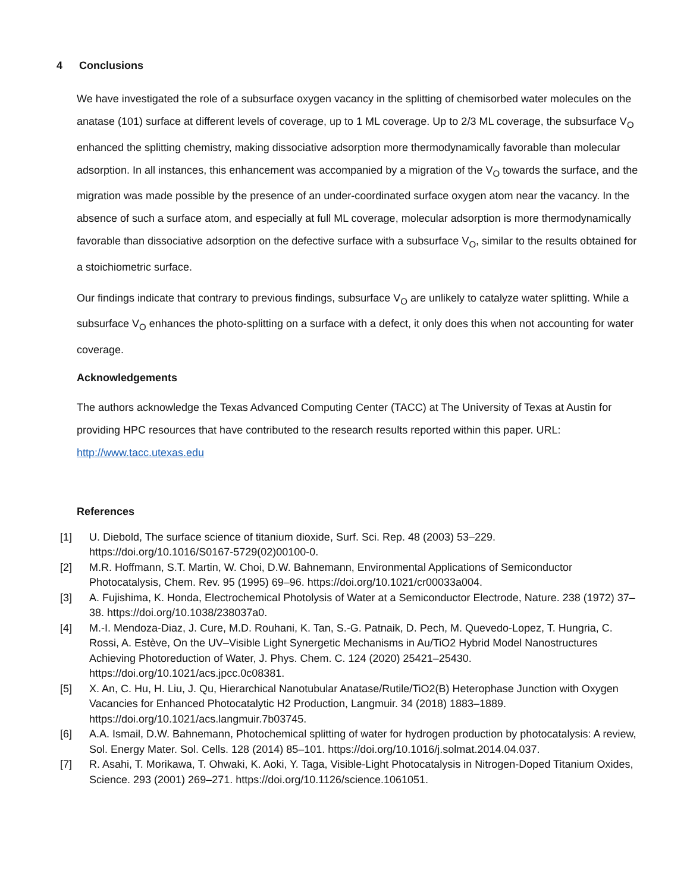4 Conclusions
We have investigated the role of a subsurface oxygen vacancy in the splitting of chemisorbed water molecules on the anatase (101) surface at different levels of coverage, up to 1 ML coverage. Up to 2/3 ML coverage, the subsurface V<sub>O</sub> enhanced the splitting chemistry, making dissociative adsorption more thermodynamically favorable than molecular adsorption. In all instances, this enhancement was accompanied by a migration of the V<sub>O</sub> towards the surface, and the migration was made possible by the presence of an under-coordinated surface oxygen atom near the vacancy. In the absence of such a surface atom, and especially at full ML coverage, molecular adsorption is more thermodynamically favorable than dissociative adsorption on the defective surface with a subsurface V<sub>O</sub>, similar to the results obtained for a stoichiometric surface.
Our findings indicate that contrary to previous findings, subsurface V<sub>O</sub> are unlikely to catalyze water splitting. While a subsurface V<sub>O</sub> enhances the photo-splitting on a surface with a defect, it only does this when not accounting for water coverage.
Acknowledgements
The authors acknowledge the Texas Advanced Computing Center (TACC) at The University of Texas at Austin for providing HPC resources that have contributed to the research results reported within this paper. URL: http://www.tacc.utexas.edu
References
[1] U. Diebold, The surface science of titanium dioxide, Surf. Sci. Rep. 48 (2003) 53–229. https://doi.org/10.1016/S0167-5729(02)00100-0.
[2] M.R. Hoffmann, S.T. Martin, W. Choi, D.W. Bahnemann, Environmental Applications of Semiconductor Photocatalysis, Chem. Rev. 95 (1995) 69–96. https://doi.org/10.1021/cr00033a004.
[3] A. Fujishima, K. Honda, Electrochemical Photolysis of Water at a Semiconductor Electrode, Nature. 238 (1972) 37–38. https://doi.org/10.1038/238037a0.
[4] M.-I. Mendoza-Diaz, J. Cure, M.D. Rouhani, K. Tan, S.-G. Patnaik, D. Pech, M. Quevedo-Lopez, T. Hungria, C. Rossi, A. Estève, On the UV–Visible Light Synergetic Mechanisms in Au/TiO2 Hybrid Model Nanostructures Achieving Photoreduction of Water, J. Phys. Chem. C. 124 (2020) 25421–25430. https://doi.org/10.1021/acs.jpcc.0c08381.
[5] X. An, C. Hu, H. Liu, J. Qu, Hierarchical Nanotubular Anatase/Rutile/TiO2(B) Heterophase Junction with Oxygen Vacancies for Enhanced Photocatalytic H2 Production, Langmuir. 34 (2018) 1883–1889. https://doi.org/10.1021/acs.langmuir.7b03745.
[6] A.A. Ismail, D.W. Bahnemann, Photochemical splitting of water for hydrogen production by photocatalysis: A review, Sol. Energy Mater. Sol. Cells. 128 (2014) 85–101. https://doi.org/10.1016/j.solmat.2014.04.037.
[7] R. Asahi, T. Morikawa, T. Ohwaki, K. Aoki, Y. Taga, Visible-Light Photocatalysis in Nitrogen-Doped Titanium Oxides, Science. 293 (2001) 269–271. https://doi.org/10.1126/science.1061051.